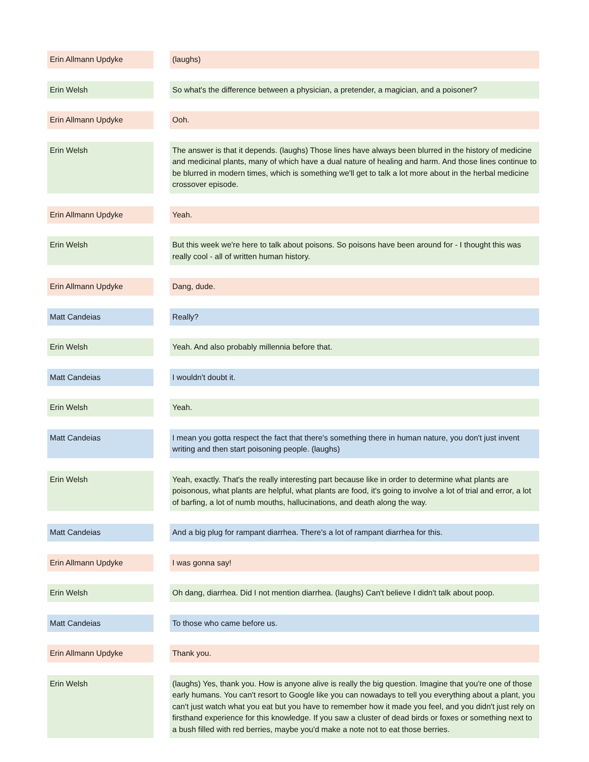| Erin Allmann Updyke | | (laughs) |
| Erin Welsh | | So what's the difference between a physician, a pretender, a magician, and a poisoner? |
| Erin Allmann Updyke | | Ooh. |
| Erin Welsh | | The answer is that it depends. (laughs) Those lines have always been blurred in the history of medicine and medicinal plants, many of which have a dual nature of healing and harm. And those lines continue to be blurred in modern times, which is something we'll get to talk a lot more about in the herbal medicine crossover episode. |
| Erin Allmann Updyke | | Yeah. |
| Erin Welsh | | But this week we're here to talk about poisons. So poisons have been around for - I thought this was really cool - all of written human history. |
| Erin Allmann Updyke | | Dang, dude. |
| Matt Candeias | | Really? |
| Erin Welsh | | Yeah. And also probably millennia before that. |
| Matt Candeias | | I wouldn't doubt it. |
| Erin Welsh | | Yeah. |
| Matt Candeias | | I mean you gotta respect the fact that there's something there in human nature, you don't just invent writing and then start poisoning people. (laughs) |
| Erin Welsh | | Yeah, exactly. That's the really interesting part because like in order to determine what plants are poisonous, what plants are helpful, what plants are food, it's going to involve a lot of trial and error, a lot of barfing, a lot of numb mouths, hallucinations, and death along the way. |
| Matt Candeias | | And a big plug for rampant diarrhea. There's a lot of rampant diarrhea for this. |
| Erin Allmann Updyke | | I was gonna say! |
| Erin Welsh | | Oh dang, diarrhea. Did I not mention diarrhea. (laughs) Can't believe I didn't talk about poop. |
| Matt Candeias | | To those who came before us. |
| Erin Allmann Updyke | | Thank you. |
| Erin Welsh | | (laughs) Yes, thank you. How is anyone alive is really the big question. Imagine that you're one of those early humans. You can't resort to Google like you can nowadays to tell you everything about a plant, you can't just watch what you eat but you have to remember how it made you feel, and you didn't just rely on firsthand experience for this knowledge. If you saw a cluster of dead birds or foxes or something next to a bush filled with red berries, maybe you'd make a note not to eat those berries. |